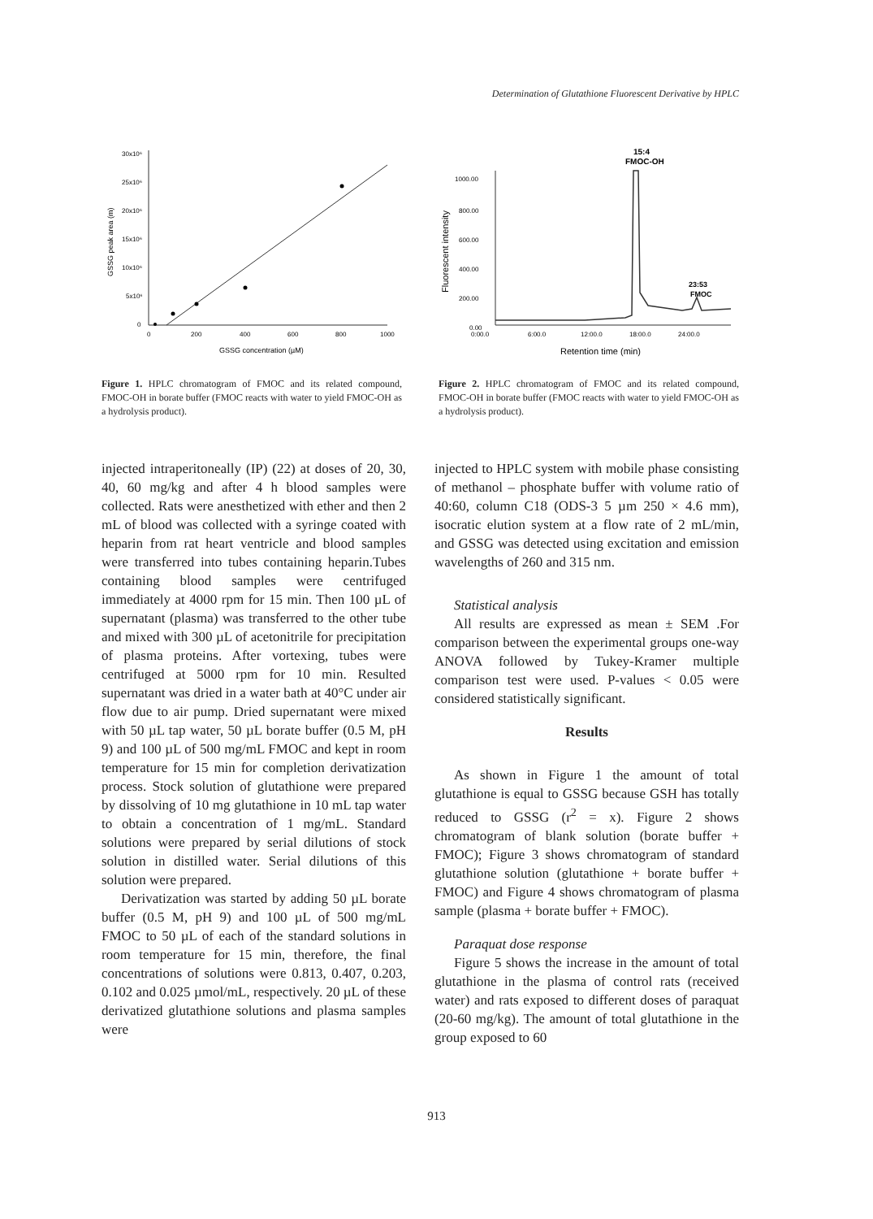Determination of Glutathione Fluorescent Derivative by HPLC
30x10⁶
25x10⁶
20x10⁶
15x10⁶
10x10⁶
5x10⁶
0
0
200
400
600
800
1000
GSSG concentration (µM)
GSSG peak area (m)
Figure 1. HPLC chromatogram of FMOC and its related compound, FMOC-OH in borate buffer (FMOC reacts with water to yield FMOC-OH as a hydrolysis product).
15:4
FMOC-OH
1000.00
800.00
600.00
400.00
200.00
0.00
0:00.0
6:00.0
12:00.0
18:00.0
24:00.0
23:53
FMOC
Retention time (min)
Fluorescent intensity
Figure 2. HPLC chromatogram of FMOC and its related compound, FMOC-OH in borate buffer (FMOC reacts with water to yield FMOC-OH as a hydrolysis product).
injected intraperitoneally (IP) (22) at doses of 20, 30, 40, 60 mg/kg and after 4 h blood samples were collected. Rats were anesthetized with ether and then 2 mL of blood was collected with a syringe coated with heparin from rat heart ventricle and blood samples were transferred into tubes containing heparin.Tubes containing blood samples were centrifuged immediately at 4000 rpm for 15 min. Then 100 µL of supernatant (plasma) was transferred to the other tube and mixed with 300 µL of acetonitrile for precipitation of plasma proteins. After vortexing, tubes were centrifuged at 5000 rpm for 10 min. Resulted supernatant was dried in a water bath at 40°C under air flow due to air pump. Dried supernatant were mixed with 50 µL tap water, 50 µL borate buffer (0.5 M, pH 9) and 100 µL of 500 mg/mL FMOC and kept in room temperature for 15 min for completion derivatization process. Stock solution of glutathione were prepared by dissolving of 10 mg glutathione in 10 mL tap water to obtain a concentration of 1 mg/mL. Standard solutions were prepared by serial dilutions of stock solution in distilled water. Serial dilutions of this solution were prepared.
Derivatization was started by adding 50 µL borate buffer (0.5 M, pH 9) and 100 µL of 500 mg/mL FMOC to 50 µL of each of the standard solutions in room temperature for 15 min, therefore, the final concentrations of solutions were 0.813, 0.407, 0.203, 0.102 and 0.025 µmol/mL, respectively. 20 µL of these derivatized glutathione solutions and plasma samples were
injected to HPLC system with mobile phase consisting of methanol – phosphate buffer with volume ratio of 40:60, column C18 (ODS-3 5 µm 250 × 4.6 mm), isocratic elution system at a flow rate of 2 mL/min, and GSSG was detected using excitation and emission wavelengths of 260 and 315 nm.
Statistical analysis
All results are expressed as mean ± SEM .For comparison between the experimental groups one-way ANOVA followed by Tukey-Kramer multiple comparison test were used. P-values < 0.05 were considered statistically significant.
Results
As shown in Figure 1 the amount of total glutathione is equal to GSSG because GSH has totally reduced to GSSG (r<sup>2</sup> = x). Figure 2 shows chromatogram of blank solution (borate buffer + FMOC); Figure 3 shows chromatogram of standard glutathione solution (glutathione + borate buffer + FMOC) and Figure 4 shows chromatogram of plasma sample (plasma + borate buffer + FMOC).
Paraquat dose response
Figure 5 shows the increase in the amount of total glutathione in the plasma of control rats (received water) and rats exposed to different doses of paraquat (20-60 mg/kg). The amount of total glutathione in the group exposed to 60
913